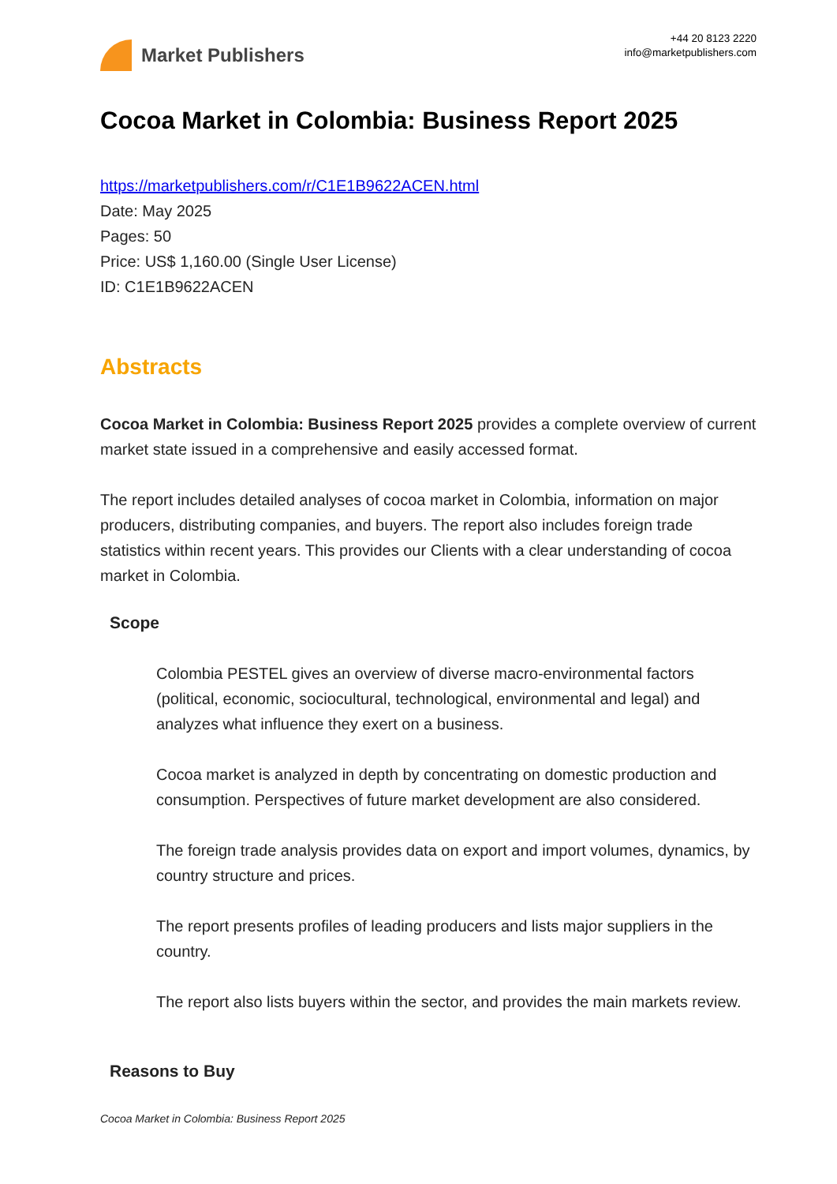Market Publishers
+44 20 8123 2220
info@marketpublishers.com
Cocoa Market in Colombia: Business Report 2025
https://marketpublishers.com/r/C1E1B9622ACEN.html
Date: May 2025
Pages: 50
Price: US$ 1,160.00 (Single User License)
ID: C1E1B9622ACEN
Abstracts
Cocoa Market in Colombia: Business Report 2025 provides a complete overview of current market state issued in a comprehensive and easily accessed format.
The report includes detailed analyses of cocoa market in Colombia, information on major producers, distributing companies, and buyers. The report also includes foreign trade statistics within recent years. This provides our Clients with a clear understanding of cocoa market in Colombia.
Scope
Colombia PESTEL gives an overview of diverse macro-environmental factors (political, economic, sociocultural, technological, environmental and legal) and analyzes what influence they exert on a business.
Cocoa market is analyzed in depth by concentrating on domestic production and consumption. Perspectives of future market development are also considered.
The foreign trade analysis provides data on export and import volumes, dynamics, by country structure and prices.
The report presents profiles of leading producers and lists major suppliers in the country.
The report also lists buyers within the sector, and provides the main markets review.
Reasons to Buy
Cocoa Market in Colombia: Business Report 2025